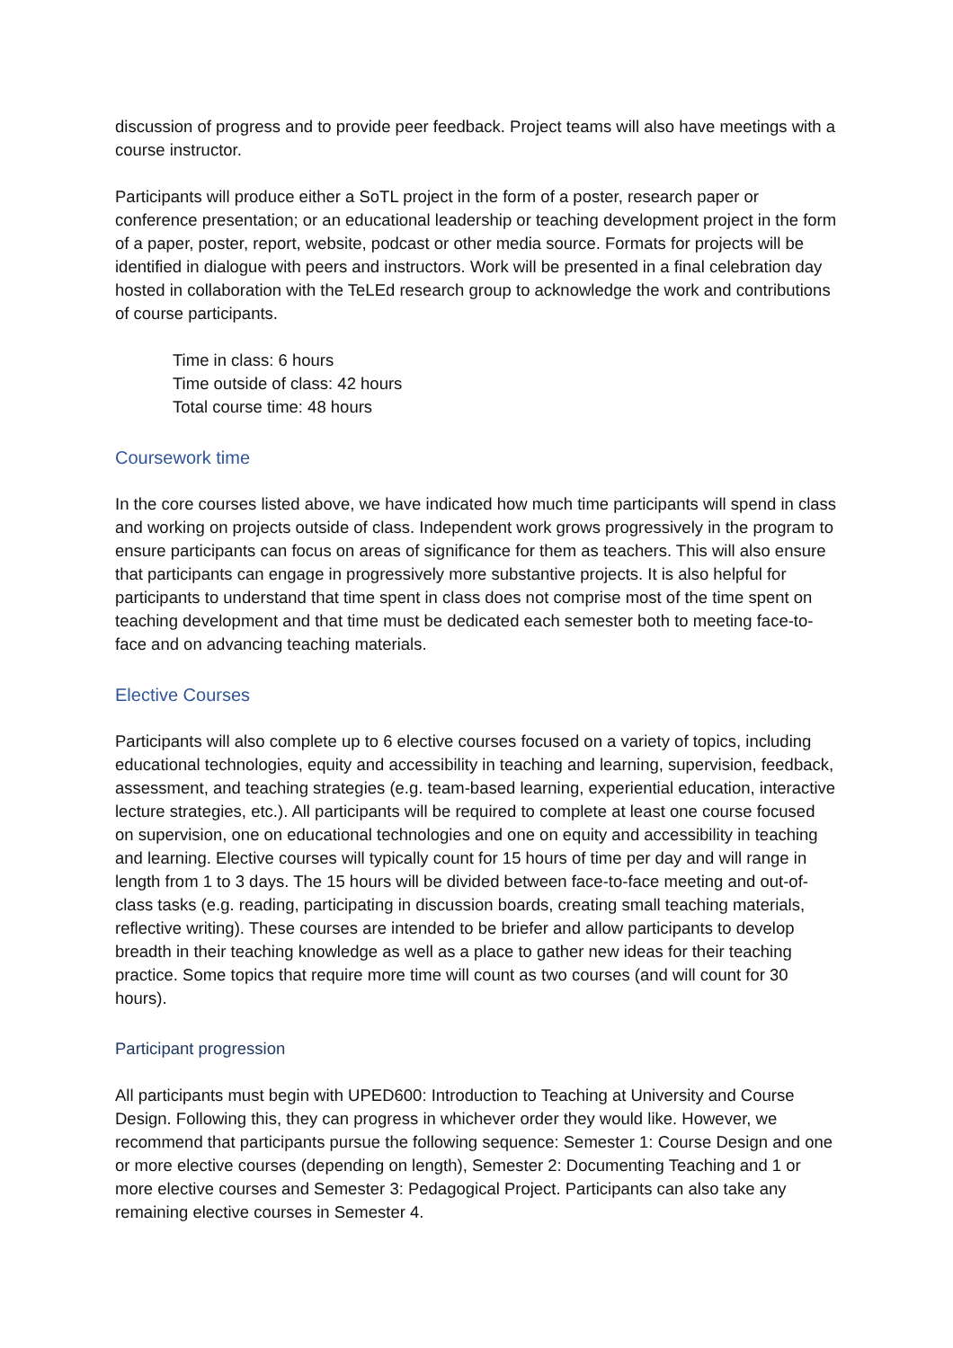discussion of progress and to provide peer feedback. Project teams will also have meetings with a course instructor.
Participants will produce either a SoTL project in the form of a poster, research paper or conference presentation; or an educational leadership or teaching development project in the form of a paper, poster, report, website, podcast or other media source. Formats for projects will be identified in dialogue with peers and instructors. Work will be presented in a final celebration day hosted in collaboration with the TeLEd research group to acknowledge the work and contributions of course participants.
Time in class: 6 hours
Time outside of class: 42 hours
Total course time: 48 hours
Coursework time
In the core courses listed above, we have indicated how much time participants will spend in class and working on projects outside of class. Independent work grows progressively in the program to ensure participants can focus on areas of significance for them as teachers. This will also ensure that participants can engage in progressively more substantive projects. It is also helpful for participants to understand that time spent in class does not comprise most of the time spent on teaching development and that time must be dedicated each semester both to meeting face-to-face and on advancing teaching materials.
Elective Courses
Participants will also complete up to 6 elective courses focused on a variety of topics, including educational technologies, equity and accessibility in teaching and learning, supervision, feedback, assessment, and teaching strategies (e.g. team-based learning, experiential education, interactive lecture strategies, etc.). All participants will be required to complete at least one course focused on supervision, one on educational technologies and one on equity and accessibility in teaching and learning. Elective courses will typically count for 15 hours of time per day and will range in length from 1 to 3 days. The 15 hours will be divided between face-to-face meeting and out-of-class tasks (e.g. reading, participating in discussion boards, creating small teaching materials, reflective writing). These courses are intended to be briefer and allow participants to develop breadth in their teaching knowledge as well as a place to gather new ideas for their teaching practice. Some topics that require more time will count as two courses (and will count for 30 hours).
Participant progression
All participants must begin with UPED600: Introduction to Teaching at University and Course Design. Following this, they can progress in whichever order they would like. However, we recommend that participants pursue the following sequence: Semester 1: Course Design and one or more elective courses (depending on length), Semester 2: Documenting Teaching and 1 or more elective courses and Semester 3: Pedagogical Project. Participants can also take any remaining elective courses in Semester 4.